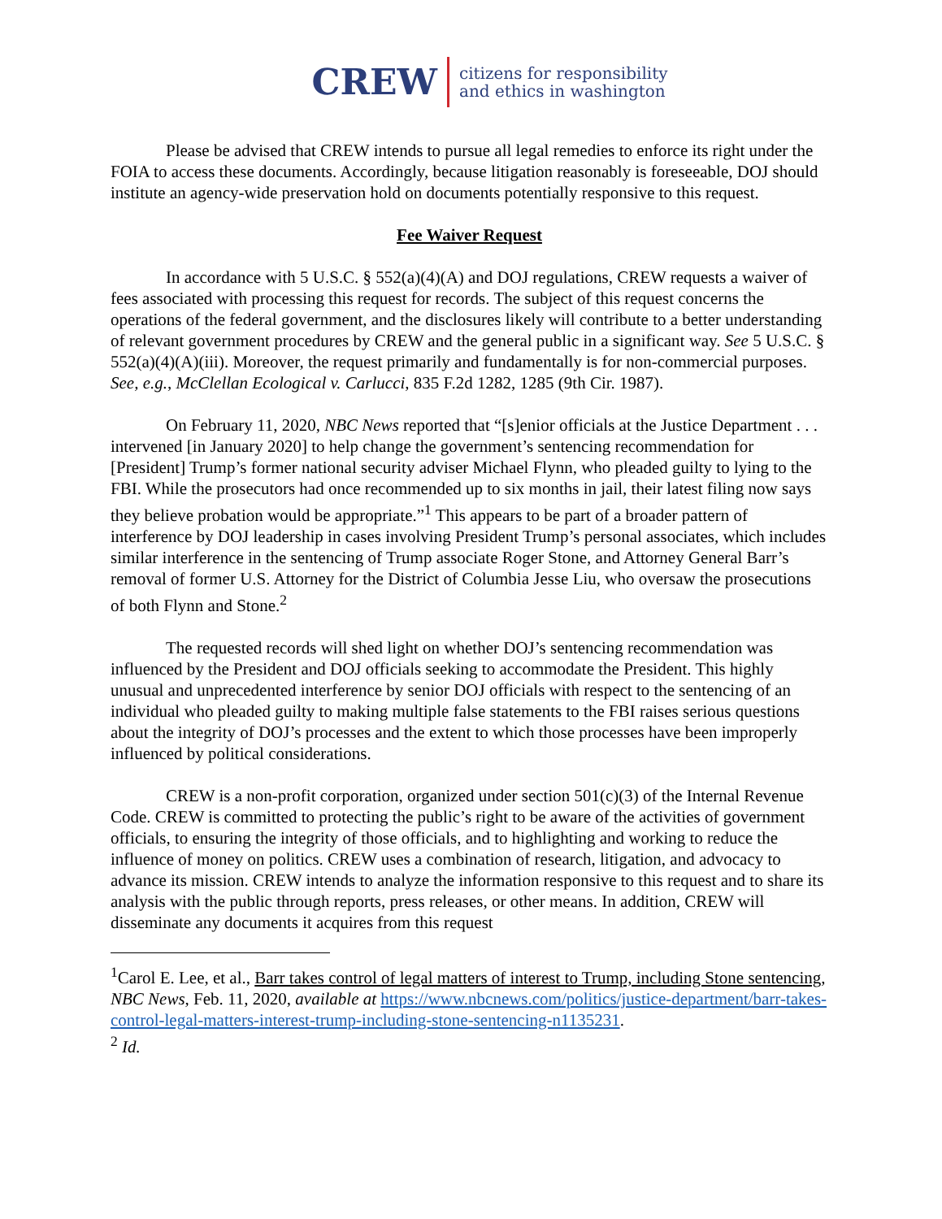CREW
citizens for responsibility
and ethics in washington
Please be advised that CREW intends to pursue all legal remedies to enforce its right under the FOIA to access these documents. Accordingly, because litigation reasonably is foreseeable, DOJ should institute an agency-wide preservation hold on documents potentially responsive to this request.
Fee Waiver Request
In accordance with 5 U.S.C. § 552(a)(4)(A) and DOJ regulations, CREW requests a waiver of fees associated with processing this request for records. The subject of this request concerns the operations of the federal government, and the disclosures likely will contribute to a better understanding of relevant government procedures by CREW and the general public in a significant way. See 5 U.S.C. § 552(a)(4)(A)(iii). Moreover, the request primarily and fundamentally is for non-commercial purposes. See, e.g., McClellan Ecological v. Carlucci, 835 F.2d 1282, 1285 (9th Cir. 1987).
On February 11, 2020, NBC News reported that “[s]enior officials at the Justice Department . . . intervened [in January 2020] to help change the government’s sentencing recommendation for [President] Trump’s former national security adviser Michael Flynn, who pleaded guilty to lying to the FBI. While the prosecutors had once recommended up to six months in jail, their latest filing now says they believe probation would be appropriate.”<sup>1</sup> This appears to be part of a broader pattern of interference by DOJ leadership in cases involving President Trump’s personal associates, which includes similar interference in the sentencing of Trump associate Roger Stone, and Attorney General Barr’s removal of former U.S. Attorney for the District of Columbia Jesse Liu, who oversaw the prosecutions of both Flynn and Stone.<sup>2</sup>
The requested records will shed light on whether DOJ’s sentencing recommendation was influenced by the President and DOJ officials seeking to accommodate the President. This highly unusual and unprecedented interference by senior DOJ officials with respect to the sentencing of an individual who pleaded guilty to making multiple false statements to the FBI raises serious questions about the integrity of DOJ’s processes and the extent to which those processes have been improperly influenced by political considerations.
CREW is a non-profit corporation, organized under section 501(c)(3) of the Internal Revenue Code. CREW is committed to protecting the public’s right to be aware of the activities of government officials, to ensuring the integrity of those officials, and to highlighting and working to reduce the influence of money on politics. CREW uses a combination of research, litigation, and advocacy to advance its mission. CREW intends to analyze the information responsive to this request and to share its analysis with the public through reports, press releases, or other means. In addition, CREW will disseminate any documents it acquires from this request
<sup>1</sup> Carol E. Lee, et al., Barr takes control of legal matters of interest to Trump, including Stone sentencing, NBC News, Feb. 11, 2020, available at https://www.nbcnews.com/politics/justice-department/barr-takes-control-legal-matters-interest-trump-including-stone-sentencing-n1135231.
<sup>2</sup> Id.